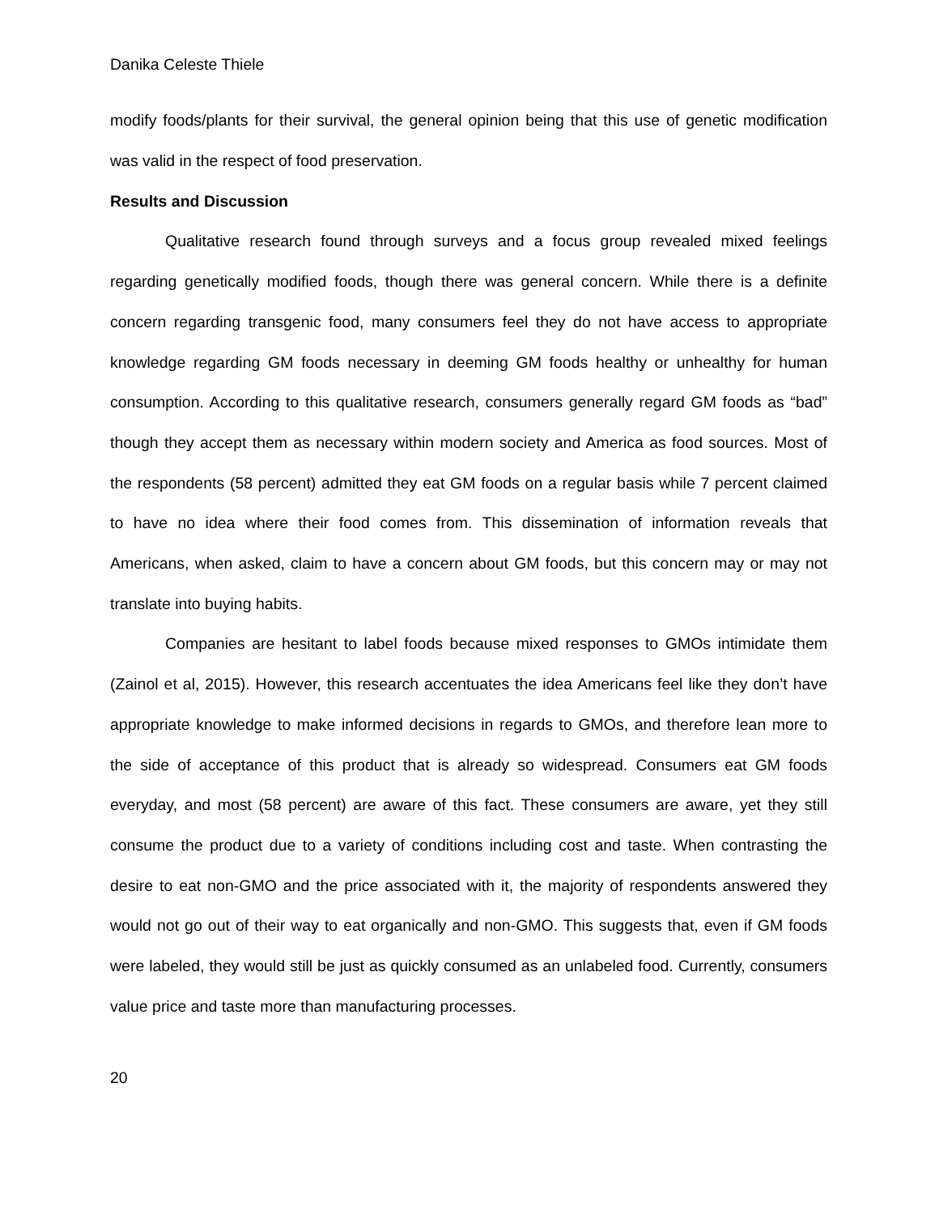Danika Celeste Thiele
modify foods/plants for their survival, the general opinion being that this use of genetic modification was valid in the respect of food preservation.
Results and Discussion
Qualitative research found through surveys and a focus group revealed mixed feelings regarding genetically modified foods, though there was general concern. While there is a definite concern regarding transgenic food, many consumers feel they do not have access to appropriate knowledge regarding GM foods necessary in deeming GM foods healthy or unhealthy for human consumption. According to this qualitative research, consumers generally regard GM foods as “bad” though they accept them as necessary within modern society and America as food sources. Most of the respondents (58 percent) admitted they eat GM foods on a regular basis while 7 percent claimed to have no idea where their food comes from. This dissemination of information reveals that Americans, when asked, claim to have a concern about GM foods, but this concern may or may not translate into buying habits.
Companies are hesitant to label foods because mixed responses to GMOs intimidate them (Zainol et al, 2015). However, this research accentuates the idea Americans feel like they don’t have appropriate knowledge to make informed decisions in regards to GMOs, and therefore lean more to the side of acceptance of this product that is already so widespread. Consumers eat GM foods everyday, and most (58 percent) are aware of this fact. These consumers are aware, yet they still consume the product due to a variety of conditions including cost and taste. When contrasting the desire to eat non-GMO and the price associated with it, the majority of respondents answered they would not go out of their way to eat organically and non-GMO. This suggests that, even if GM foods were labeled, they would still be just as quickly consumed as an unlabeled food. Currently, consumers value price and taste more than manufacturing processes.
20